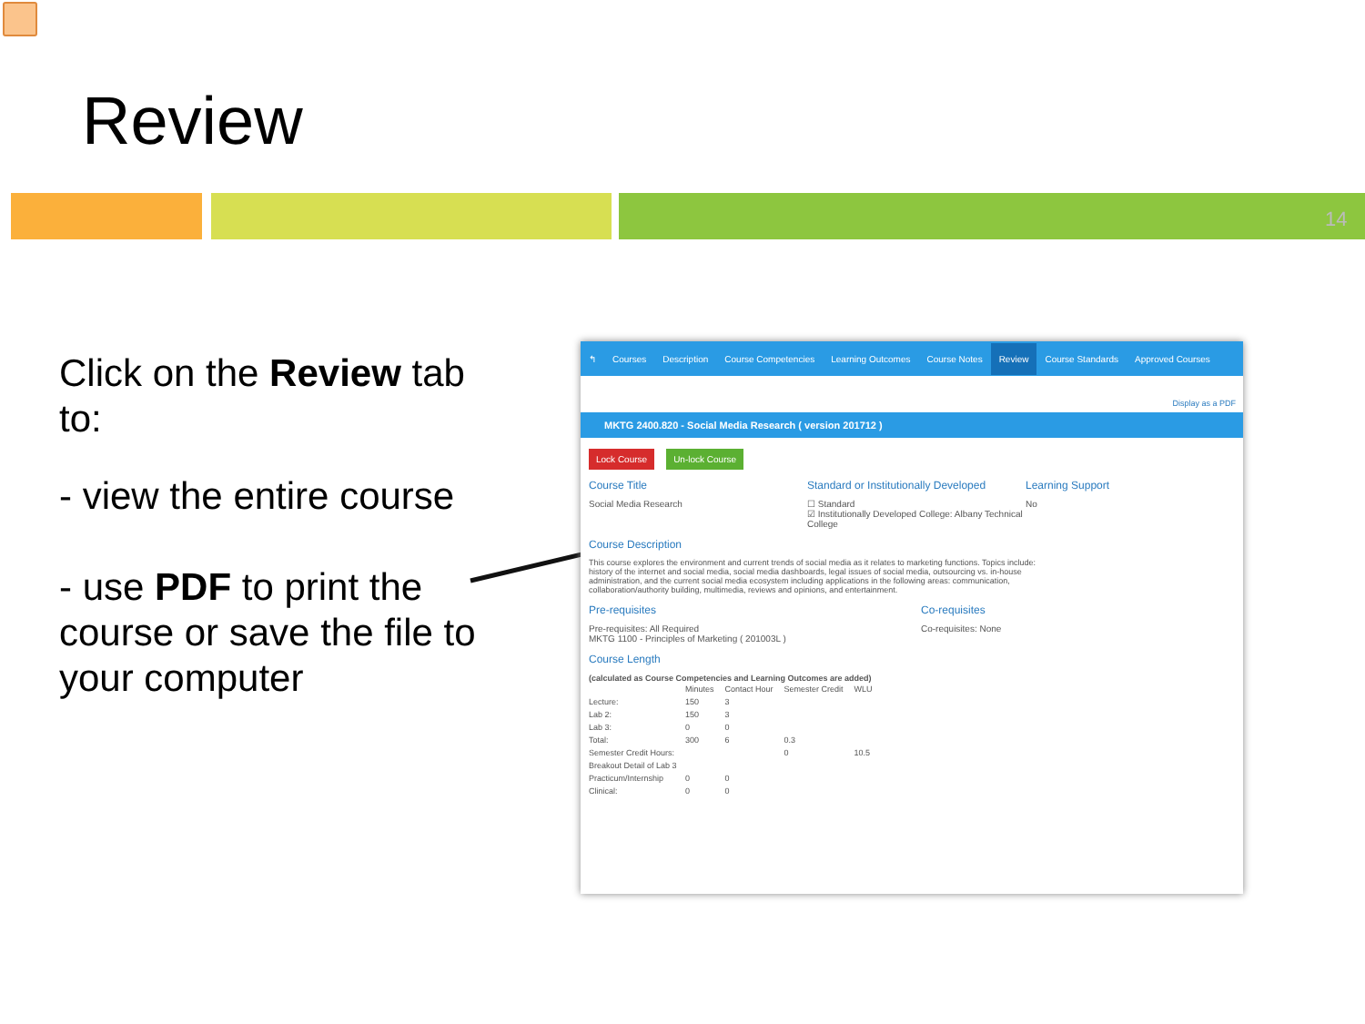Review
14
Click on the Review tab to:
- view the entire course
- use PDF to print the course or save the file to your computer
↰ Courses Description Course Competencies Learning Outcomes Course Notes Review Course Standards Approved Courses
Display as a PDF
MKTG 2400.820 - Social Media Research ( version 201712 )
Lock Course Un-lock Course
Course Title
Social Media Research
Standard or Institutionally Developed
☐ Standard
☑ Institutionally Developed College: Albany Technical College
Learning Support
No
Course Description
This course explores the environment and current trends of social media as it relates to marketing functions. Topics include: history of the internet and social media, social media dashboards, legal issues of social media, outsourcing vs. in-house administration, and the current social media ecosystem including applications in the following areas: communication, collaboration/authority building, multimedia, reviews and opinions, and entertainment.
Pre-requisites
Pre-requisites: All Required
MKTG 1100 - Principles of Marketing ( 201003L )
Co-requisites
Co-requisites: None
Course Length
(calculated as Course Competencies and Learning Outcomes are added)
| | Minutes | Contact Hour | Semester Credit | WLU |
| --- | --- | --- | --- | --- |
| Lecture: | 150 | 3 | | |
| Lab 2: | 150 | 3 | | |
| Lab 3: | 0 | 0 | | |
| Total: | 300 | 6 | 0.3 | |
| Semester Credit Hours: | | | 0 | 10.5 |
| Breakout Detail of Lab 3 | | | | |
| Practicum/Internship | 0 | 0 | | |
| Clinical: | 0 | 0 | | |